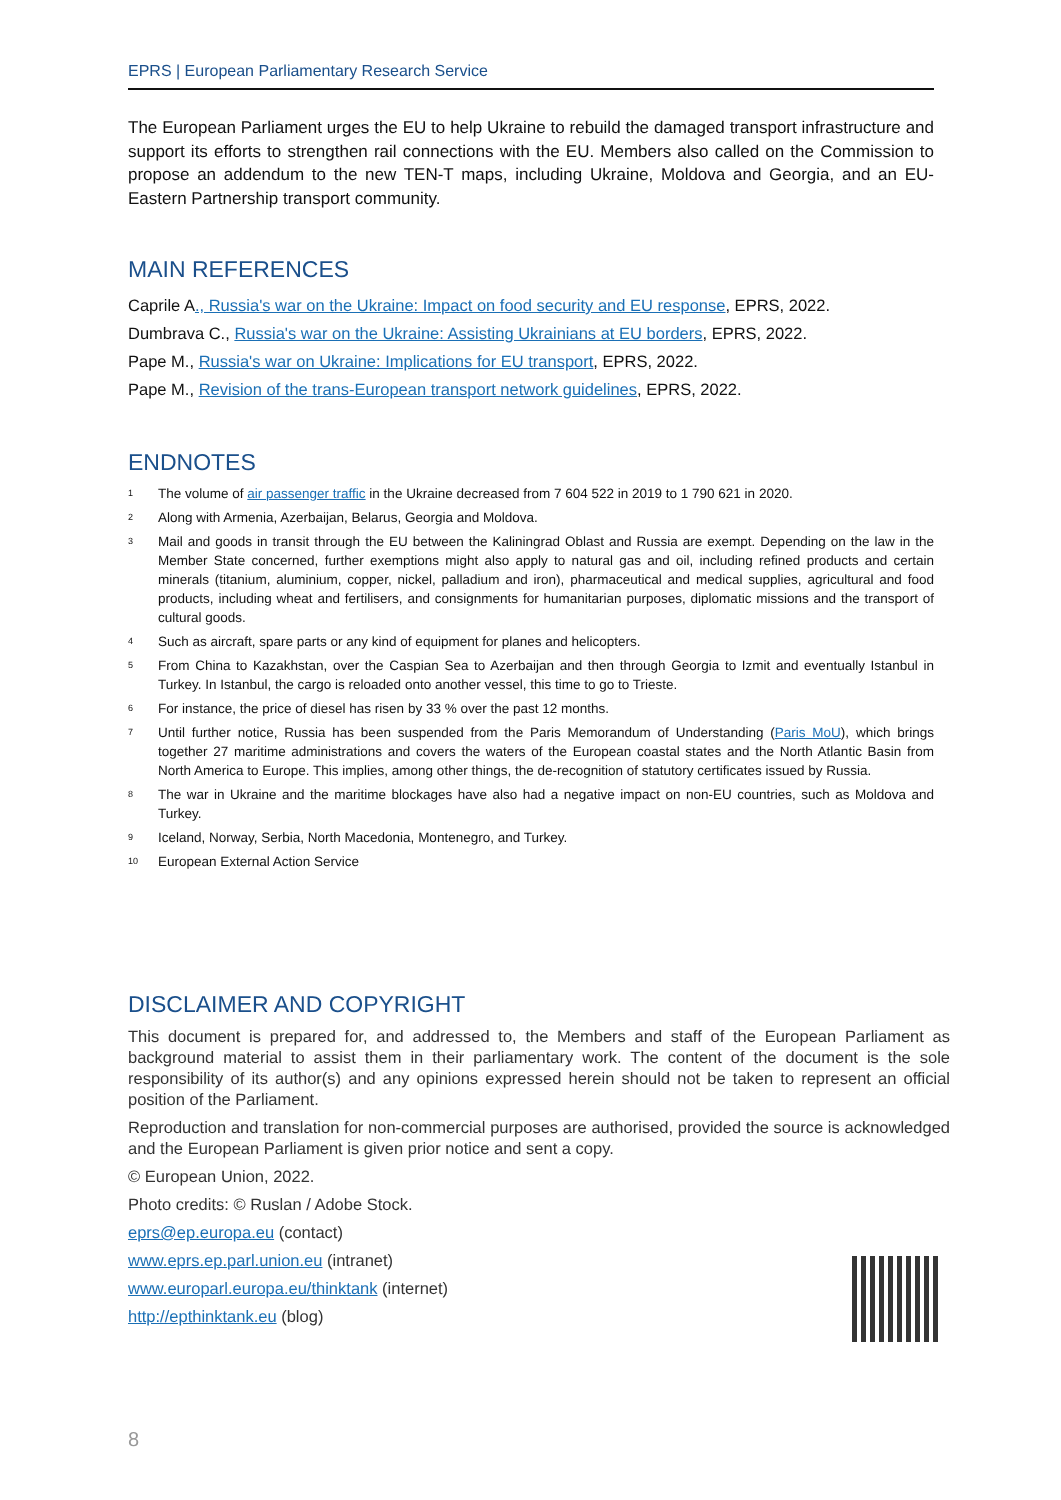EPRS | European Parliamentary Research Service
The European Parliament urges the EU to help Ukraine to rebuild the damaged transport infrastructure and support its efforts to strengthen rail connections with the EU. Members also called on the Commission to propose an addendum to the new TEN-T maps, including Ukraine, Moldova and Georgia, and an EU-Eastern Partnership transport community.
MAIN REFERENCES
Caprile A., Russia's war on the Ukraine: Impact on food security and EU response, EPRS, 2022.
Dumbrava C., Russia's war on the Ukraine: Assisting Ukrainians at EU borders, EPRS, 2022.
Pape M., Russia's war on Ukraine: Implications for EU transport, EPRS, 2022.
Pape M., Revision of the trans-European transport network guidelines, EPRS, 2022.
ENDNOTES
<sup>1</sup> The volume of air passenger traffic in the Ukraine decreased from 7 604 522 in 2019 to 1 790 621 in 2020.
<sup>2</sup> Along with Armenia, Azerbaijan, Belarus, Georgia and Moldova.
<sup>3</sup> Mail and goods in transit through the EU between the Kaliningrad Oblast and Russia are exempt. Depending on the law in the Member State concerned, further exemptions might also apply to natural gas and oil, including refined products and certain minerals (titanium, aluminium, copper, nickel, palladium and iron), pharmaceutical and medical supplies, agricultural and food products, including wheat and fertilisers, and consignments for humanitarian purposes, diplomatic missions and the transport of cultural goods.
<sup>4</sup> Such as aircraft, spare parts or any kind of equipment for planes and helicopters.
<sup>5</sup> From China to Kazakhstan, over the Caspian Sea to Azerbaijan and then through Georgia to Izmit and eventually Istanbul in Turkey. In Istanbul, the cargo is reloaded onto another vessel, this time to go to Trieste.
<sup>6</sup> For instance, the price of diesel has risen by 33 % over the past 12 months.
<sup>7</sup> Until further notice, Russia has been suspended from the Paris Memorandum of Understanding (Paris MoU), which brings together 27 maritime administrations and covers the waters of the European coastal states and the North Atlantic Basin from North America to Europe. This implies, among other things, the de-recognition of statutory certificates issued by Russia.
<sup>8</sup> The war in Ukraine and the maritime blockages have also had a negative impact on non-EU countries, such as Moldova and Turkey.
<sup>9</sup> Iceland, Norway, Serbia, North Macedonia, Montenegro, and Turkey.
<sup>10</sup> European External Action Service
DISCLAIMER AND COPYRIGHT
This document is prepared for, and addressed to, the Members and staff of the European Parliament as background material to assist them in their parliamentary work. The content of the document is the sole responsibility of its author(s) and any opinions expressed herein should not be taken to represent an official position of the Parliament.
Reproduction and translation for non-commercial purposes are authorised, provided the source is acknowledged and the European Parliament is given prior notice and sent a copy.
© European Union, 2022.
Photo credits: © Ruslan / Adobe Stock.
eprs@ep.europa.eu (contact)
www.eprs.ep.parl.union.eu (intranet)
www.europarl.europa.eu/thinktank (internet)
http://epthinktank.eu (blog)
8